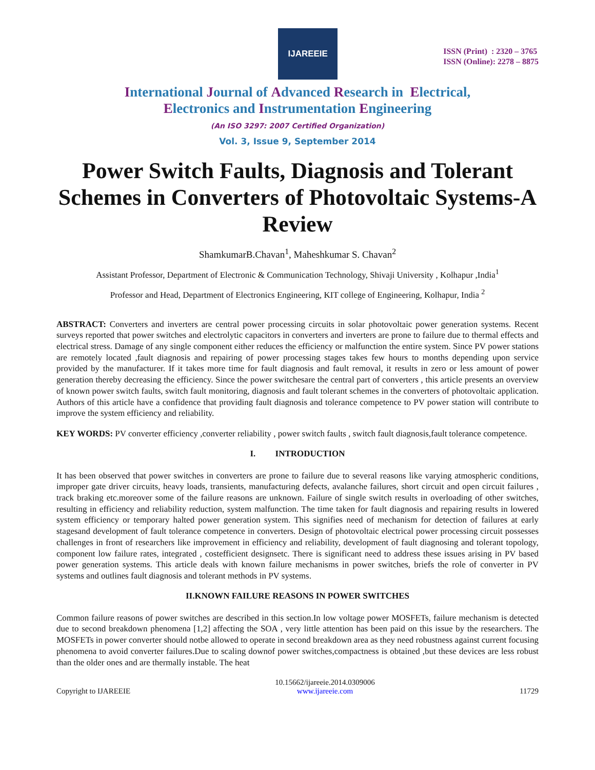IJAREEIE
ISSN (Print) : 2320 – 3765
ISSN (Online): 2278 – 8875
International Journal of Advanced Research in Electrical,
Electronics and Instrumentation Engineering
(An ISO 3297: 2007 Certified Organization)
Vol. 3, Issue 9, September 2014
Power Switch Faults, Diagnosis and Tolerant Schemes in Converters of Photovoltaic Systems-A Review
ShamkumarB.Chavan<sup>1</sup>, Maheshkumar S. Chavan<sup>2</sup>
Assistant Professor, Department of Electronic & Communication Technology, Shivaji University , Kolhapur ,India<sup>1</sup>
Professor and Head, Department of Electronics Engineering, KIT college of Engineering, Kolhapur, India <sup>2</sup>
ABSTRACT: Converters and inverters are central power processing circuits in solar photovoltaic power generation systems. Recent surveys reported that power switches and electrolytic capacitors in converters and inverters are prone to failure due to thermal effects and electrical stress. Damage of any single component either reduces the efficiency or malfunction the entire system. Since PV power stations are remotely located ,fault diagnosis and repairing of power processing stages takes few hours to months depending upon service provided by the manufacturer. If it takes more time for fault diagnosis and fault removal, it results in zero or less amount of power generation thereby decreasing the efficiency. Since the power switchesare the central part of converters , this article presents an overview of known power switch faults, switch fault monitoring, diagnosis and fault tolerant schemes in the converters of photovoltaic application. Authors of this article have a confidence that providing fault diagnosis and tolerance competence to PV power station will contribute to improve the system efficiency and reliability.
KEY WORDS: PV converter efficiency ,converter reliability , power switch faults , switch fault diagnosis,fault tolerance competence.
I. INTRODUCTION
It has been observed that power switches in converters are prone to failure due to several reasons like varying atmospheric conditions, improper gate driver circuits, heavy loads, transients, manufacturing defects, avalanche failures, short circuit and open circuit failures , track braking etc.moreover some of the failure reasons are unknown. Failure of single switch results in overloading of other switches, resulting in efficiency and reliability reduction, system malfunction. The time taken for fault diagnosis and repairing results in lowered system efficiency or temporary halted power generation system. This signifies need of mechanism for detection of failures at early stagesand development of fault tolerance competence in converters. Design of photovoltaic electrical power processing circuit possesses challenges in front of researchers like improvement in efficiency and reliability, development of fault diagnosing and tolerant topology, component low failure rates, integrated , costefficient designsetc. There is significant need to address these issues arising in PV based power generation systems. This article deals with known failure mechanisms in power switches, briefs the role of converter in PV systems and outlines fault diagnosis and tolerant methods in PV systems.
II.KNOWN FAILURE REASONS IN POWER SWITCHES
Common failure reasons of power switches are described in this section.In low voltage power MOSFETs, failure mechanism is detected due to second breakdown phenomena [1,2] affecting the SOA , very little attention has been paid on this issue by the researchers. The MOSFETs in power converter should notbe allowed to operate in second breakdown area as they need robustness against current focusing phenomena to avoid converter failures.Due to scaling downof power switches,compactness is obtained ,but these devices are less robust than the older ones and are thermally instable. The heat
Copyright to IJAREEIE 10.15662/ijareeie.2014.0309006
www.ijareeie.com 11729